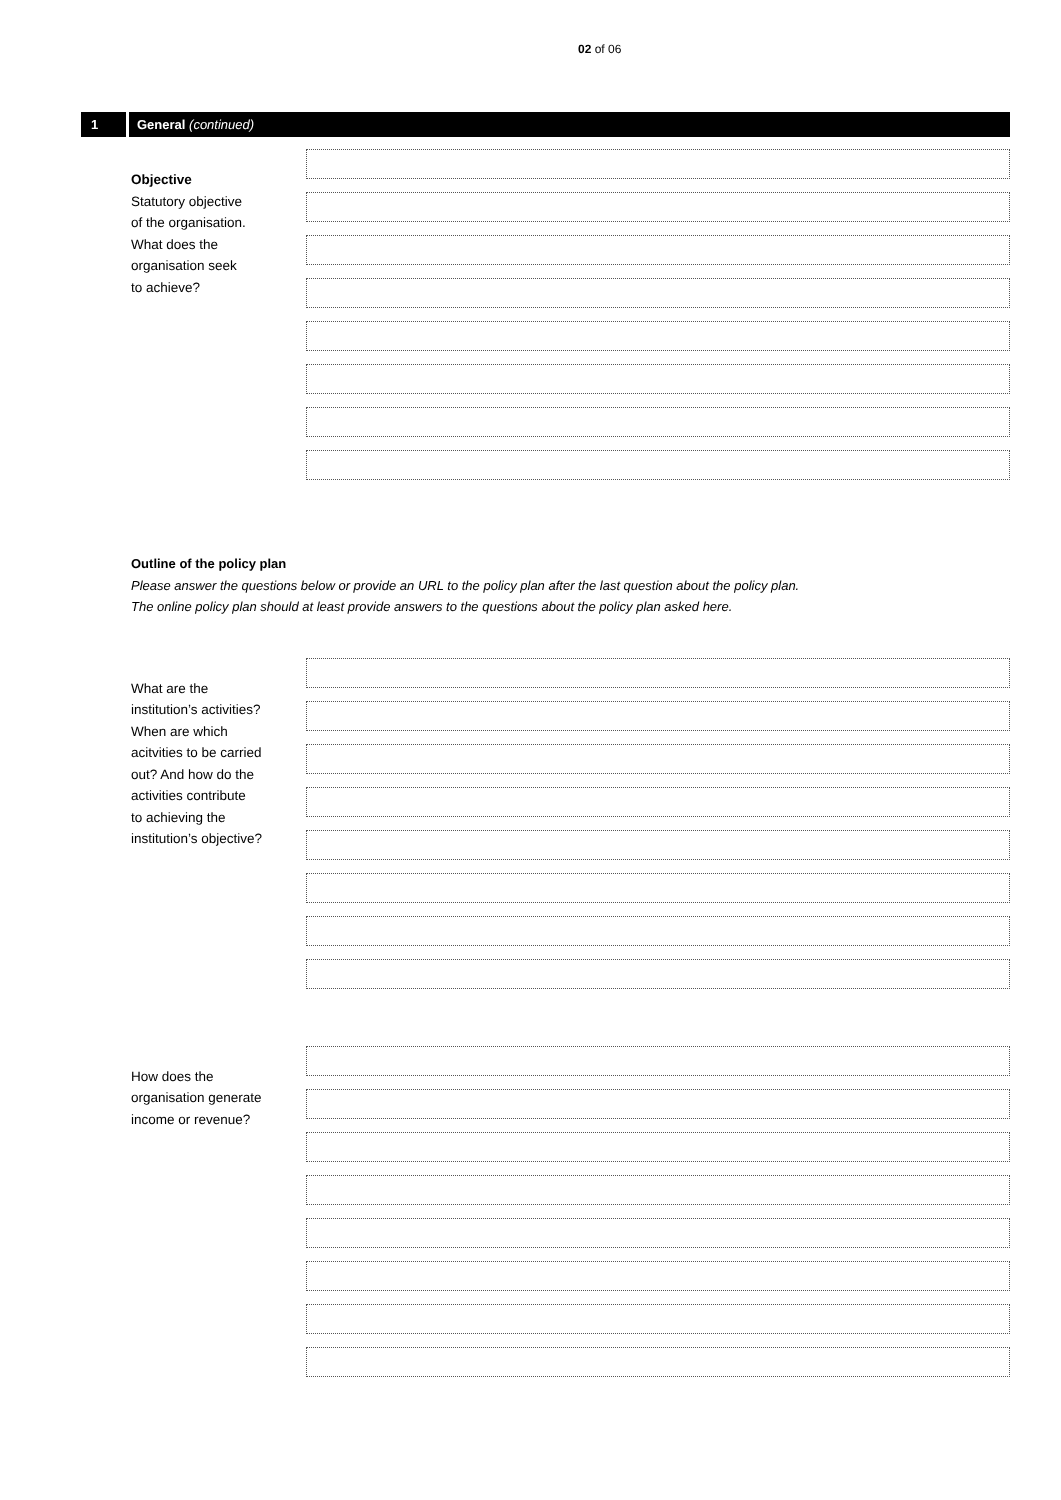02 of 06
1
General (continued)
Objective
Statutory objective
of the organisation.
What does the
organisation seek
to achieve?
Outline of the policy plan
Please answer the questions below or provide an URL to the policy plan after the last question about the policy plan.
The online policy plan should at least provide answers to the questions about the policy plan asked here.
What are the
institution’s activities?
When are which
acitvities to be carried
out? And how do the
activities contribute
to achieving the
institution’s objective?
How does the
organisation generate
income or revenue?